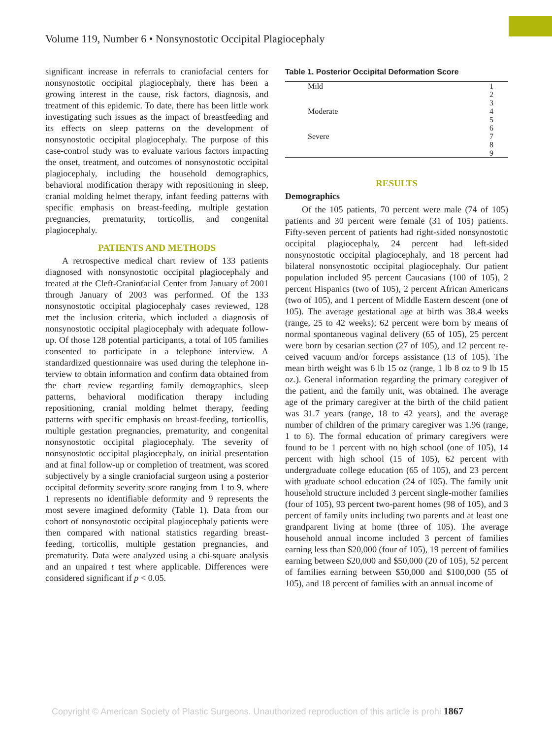Volume 119, Number 6 • Nonsynostotic Occipital Plagiocephaly
significant increase in referrals to craniofacial centers for nonsynostotic occipital plagioceph­aly, there has been a growing interest in the cause, risk factors, diagnosis, and treatment of this epidemic. To date, there has been little work investigating such issues as the impact of breast­feeding and its effects on sleep patterns on the development of nonsynostotic occipital plagio­cephaly. The purpose of this case-control study was to evaluate various factors impacting the onset, treatment, and outcomes of nonsynostotic occipital plagiocephaly, including the household demographics, behavioral modification therapy with repositioning in sleep, cranial molding hel­met therapy, infant feeding patterns with spe­cific emphasis on breast-feeding, multiple gesta­tion pregnancies, prematurity, torticollis, and congenital plagiocephaly.
PATIENTS AND METHODS
A retrospective medical chart review of 133 patients diagnosed with nonsynostotic occipital plagiocephaly and treated at the Cleft-Craniofa­cial Center from January of 2001 through January of 2003 was performed. Of the 133 nonsynostotic occipital plagiocephaly cases reviewed, 128 met the inclusion criteria, which included a diagnosis of nonsynostotic occipital plagiocephaly with ad­equate follow-up. Of those 128 potential partici­pants, a total of 105 families consented to partic­ipate in a telephone interview. A standardized questionnaire was used during the telephone in­terview to obtain information and confirm data obtained from the chart review regarding family demographics, sleep patterns, behavioral modifi­cation therapy including repositioning, cranial molding helmet therapy, feeding patterns with specific emphasis on breast-feeding, torticollis, multiple gestation pregnancies, prematurity, and congenital nonsynostotic occipital plagiocephaly. The severity of nonsynostotic occipital plagioceph­aly, on initial presentation and at final follow-up or completion of treatment, was scored subjectively by a single craniofacial surgeon using a posterior occipital deformity severity score ranging from 1 to 9, where 1 represents no identifiable deformity and 9 represents the most severe imagined defor­mity (Table 1). Data from our cohort of nonsyn­ostotic occipital plagiocephaly patients were then compared with national statistics regarding breast­feeding, torticollis, multiple gestation pregnan­cies, and prematurity. Data were analyzed using a chi-square analysis and an unpaired t test where applicable. Differences were considered signifi­cant if p < 0.05.
Table 1. Posterior Occipital Deformation Score
| Mild | 1 |
| | 2 |
| | 3 |
| Moderate | 4 |
| | 5 |
| | 6 |
| Severe | 7 |
| | 8 |
| | 9 |
RESULTS
Demographics
Of the 105 patients, 70 percent were male (74 of 105) patients and 30 percent were female (31 of 105) patients. Fifty-seven percent of patients had right-sided nonsynostotic occipital plagio­cephaly, 24 percent had left-sided nonsynostotic occipital plagiocephaly, and 18 percent had bilat­eral nonsynostotic occipital plagiocephaly. Our patient population included 95 percent Cauca­sians (100 of 105), 2 percent Hispanics (two of 105), 2 percent African Americans (two of 105), and 1 percent of Middle Eastern descent (one of 105). The average gestational age at birth was 38.4 weeks (range, 25 to 42 weeks); 62 percent were born by means of normal spontaneous vaginal delivery (65 of 105), 25 percent were born by cesarian section (27 of 105), and 12 percent re­ceived vacuum and/or forceps assistance (13 of 105). The mean birth weight was 6 lb 15 oz (range, 1 lb 8 oz to 9 lb 15 oz.). General information regarding the primary caregiver of the patient, and the family unit, was obtained. The average age of the primary caregiver at the birth of the child patient was 31.7 years (range, 18 to 42 years), and the average number of children of the primary caregiver was 1.96 (range, 1 to 6). The formal education of primary caregivers were found to be 1 percent with no high school (one of 105), 14 percent with high school (15 of 105), 62 percent with undergraduate college education (65 of 105), and 23 percent with graduate school education (24 of 105). The family unit household structure included 3 percent single-mother families (four of 105), 93 percent two-parent homes (98 of 105), and 3 percent of family units including two par­ents and at least one grandparent living at home (three of 105). The average household annual income included 3 percent of families earning less than $20,000 (four of 105), 19 percent of families earning between $20,000 and $50,000 (20 of 105), 52 percent of families earning be­tween $50,000 and $100,000 (55 of 105), and 18 percent of families with an annual income of
Copyright © American Society of Plastic Surgeons. Unauthorized reproduction of this article is prohi 1867